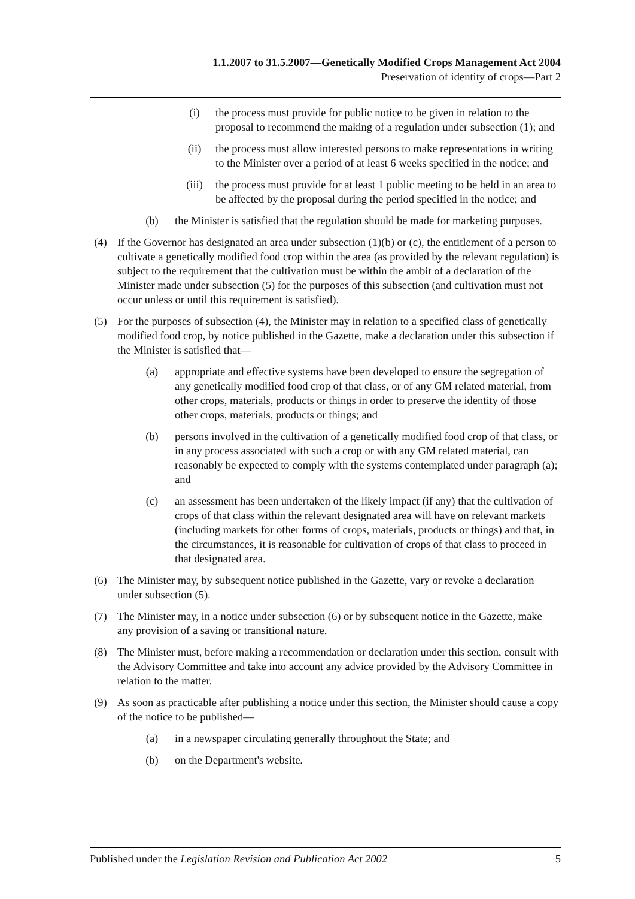1.1.2007 to 31.5.2007—Genetically Modified Crops Management Act 2004
Preservation of identity of crops—Part 2
(i) the process must provide for public notice to be given in relation to the proposal to recommend the making of a regulation under subsection (1); and
(ii) the process must allow interested persons to make representations in writing to the Minister over a period of at least 6 weeks specified in the notice; and
(iii)
the process must provide for at least 1 public meeting to be held in an area to be affected by the proposal during the period specified in the notice; and
(b) the Minister is satisfied that the regulation should be made for marketing purposes.
(4) If the Governor has designated an area under subsection (1)(b) or (c), the entitlement of a person to cultivate a genetically modified food crop within the area (as provided by the relevant regulation) is subject to the requirement that the cultivation must be within the ambit of a declaration of the Minister made under subsection (5) for the purposes of this subsection (and cultivation must not occur unless or until this requirement is satisfied).
(5) For the purposes of subsection (4), the Minister may in relation to a specified class of genetically modified food crop, by notice published in the Gazette, make a declaration under this subsection if the Minister is satisfied that—
(a) appropriate and effective systems have been developed to ensure the segregation of any genetically modified food crop of that class, or of any GM related material, from other crops, materials, products or things in order to preserve the identity of those other crops, materials, products or things; and
(b) persons involved in the cultivation of a genetically modified food crop of that class, or in any process associated with such a crop or with any GM related material, can reasonably be expected to comply with the systems contemplated under paragraph (a); and
(c) an assessment has been undertaken of the likely impact (if any) that the cultivation of crops of that class within the relevant designated area will have on relevant markets (including markets for other forms of crops, materials, products or things) and that, in the circumstances, it is reasonable for cultivation of crops of that class to proceed in that designated area.
(6) The Minister may, by subsequent notice published in the Gazette, vary or revoke a declaration under subsection (5).
(7) The Minister may, in a notice under subsection (6) or by subsequent notice in the Gazette, make any provision of a saving or transitional nature.
(8) The Minister must, before making a recommendation or declaration under this section, consult with the Advisory Committee and take into account any advice provided by the Advisory Committee in relation to the matter.
(9) As soon as practicable after publishing a notice under this section, the Minister should cause a copy of the notice to be published—
(a) in a newspaper circulating generally throughout the State; and
(b) on the Department's website.
Published under the Legislation Revision and Publication Act 2002 5